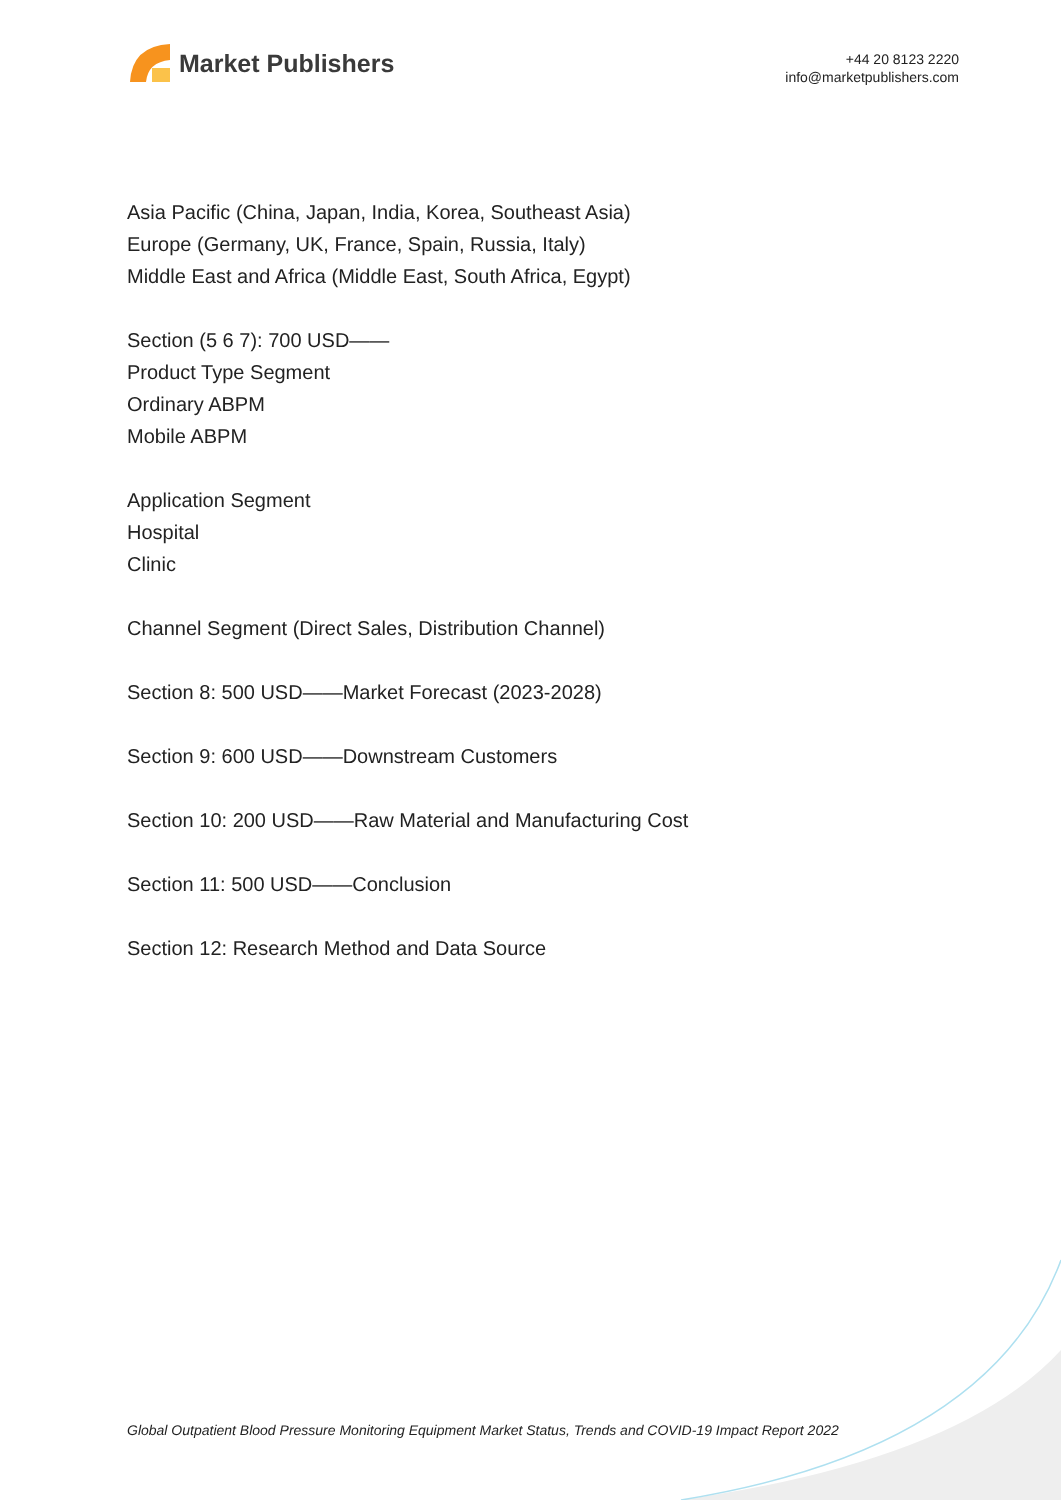Market Publishers
+44 20 8123 2220
info@marketpublishers.com
Asia Pacific (China, Japan, India, Korea, Southeast Asia)
Europe (Germany, UK, France, Spain, Russia, Italy)
Middle East and Africa (Middle East, South Africa, Egypt)
Section (5 6 7): 700 USD——
Product Type Segment
Ordinary ABPM
Mobile ABPM
Application Segment
Hospital
Clinic
Channel Segment (Direct Sales, Distribution Channel)
Section 8: 500 USD——Market Forecast (2023-2028)
Section 9: 600 USD——Downstream Customers
Section 10: 200 USD——Raw Material and Manufacturing Cost
Section 11: 500 USD——Conclusion
Section 12: Research Method and Data Source
Global Outpatient Blood Pressure Monitoring Equipment Market Status, Trends and COVID-19 Impact Report 2022